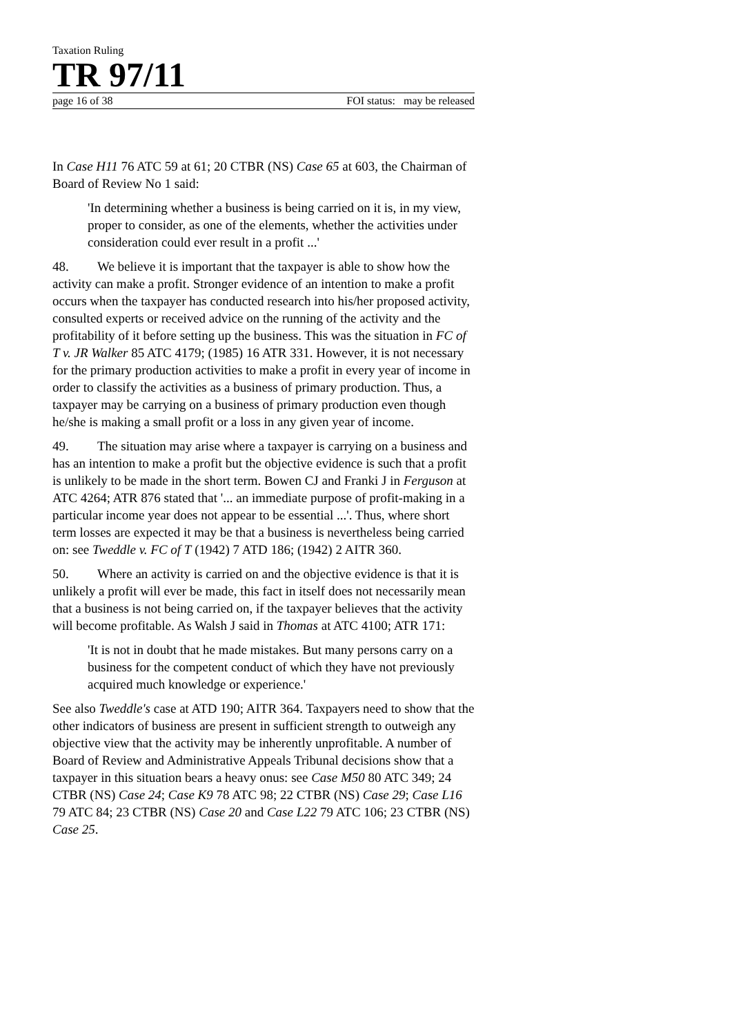Taxation Ruling
TR 97/11
page 16 of 38 FOI status: may be released
In Case H11 76 ATC 59 at 61; 20 CTBR (NS) Case 65 at 603, the Chairman of Board of Review No 1 said:
'In determining whether a business is being carried on it is, in my view, proper to consider, as one of the elements, whether the activities under consideration could ever result in a profit ...'
48. We believe it is important that the taxpayer is able to show how the activity can make a profit. Stronger evidence of an intention to make a profit occurs when the taxpayer has conducted research into his/her proposed activity, consulted experts or received advice on the running of the activity and the profitability of it before setting up the business. This was the situation in FC of T v. JR Walker 85 ATC 4179; (1985) 16 ATR 331. However, it is not necessary for the primary production activities to make a profit in every year of income in order to classify the activities as a business of primary production. Thus, a taxpayer may be carrying on a business of primary production even though he/she is making a small profit or a loss in any given year of income.
49. The situation may arise where a taxpayer is carrying on a business and has an intention to make a profit but the objective evidence is such that a profit is unlikely to be made in the short term. Bowen CJ and Franki J in Ferguson at ATC 4264; ATR 876 stated that '... an immediate purpose of profit-making in a particular income year does not appear to be essential ...'. Thus, where short term losses are expected it may be that a business is nevertheless being carried on: see Tweddle v. FC of T (1942) 7 ATD 186; (1942) 2 AITR 360.
50. Where an activity is carried on and the objective evidence is that it is unlikely a profit will ever be made, this fact in itself does not necessarily mean that a business is not being carried on, if the taxpayer believes that the activity will become profitable. As Walsh J said in Thomas at ATC 4100; ATR 171:
'It is not in doubt that he made mistakes. But many persons carry on a business for the competent conduct of which they have not previously acquired much knowledge or experience.'
See also Tweddle's case at ATD 190; AITR 364. Taxpayers need to show that the other indicators of business are present in sufficient strength to outweigh any objective view that the activity may be inherently unprofitable. A number of Board of Review and Administrative Appeals Tribunal decisions show that a taxpayer in this situation bears a heavy onus: see Case M50 80 ATC 349; 24 CTBR (NS) Case 24; Case K9 78 ATC 98; 22 CTBR (NS) Case 29; Case L16 79 ATC 84; 23 CTBR (NS) Case 20 and Case L22 79 ATC 106; 23 CTBR (NS) Case 25.